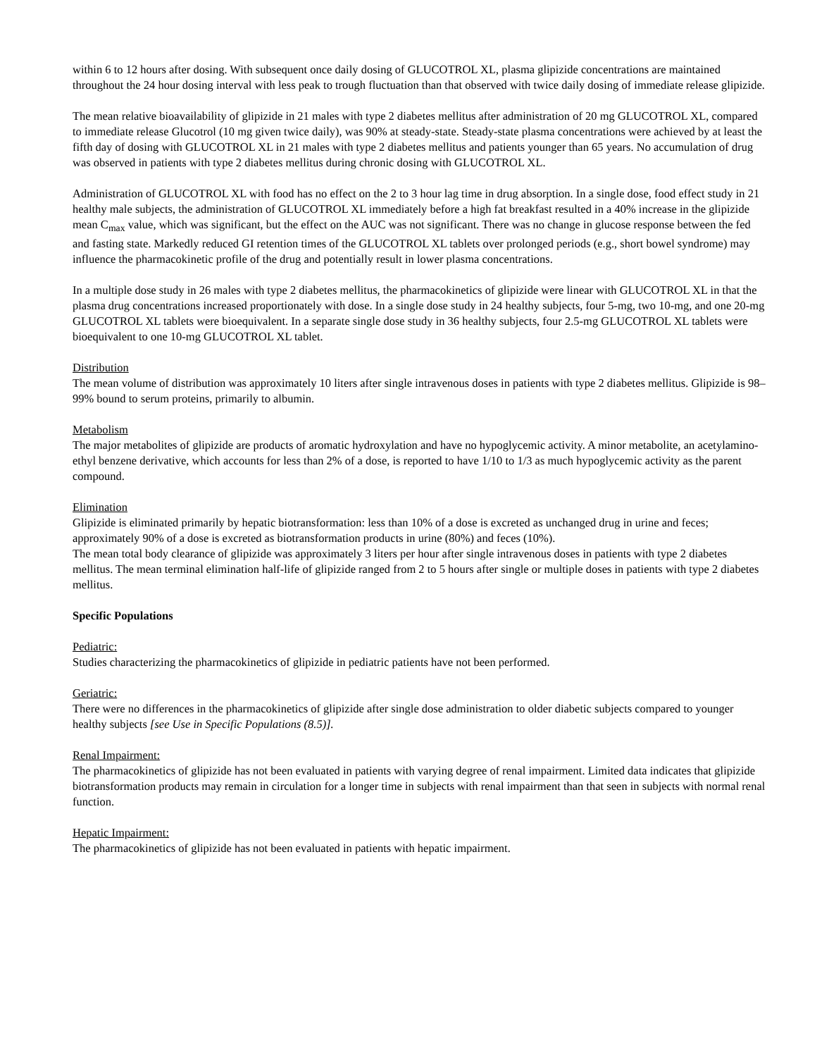within 6 to 12 hours after dosing. With subsequent once daily dosing of GLUCOTROL XL, plasma glipizide concentrations are maintained throughout the 24 hour dosing interval with less peak to trough fluctuation than that observed with twice daily dosing of immediate release glipizide.
The mean relative bioavailability of glipizide in 21 males with type 2 diabetes mellitus after administration of 20 mg GLUCOTROL XL, compared to immediate release Glucotrol (10 mg given twice daily), was 90% at steady-state. Steady-state plasma concentrations were achieved by at least the fifth day of dosing with GLUCOTROL XL in 21 males with type 2 diabetes mellitus and patients younger than 65 years. No accumulation of drug was observed in patients with type 2 diabetes mellitus during chronic dosing with GLUCOTROL XL.
Administration of GLUCOTROL XL with food has no effect on the 2 to 3 hour lag time in drug absorption. In a single dose, food effect study in 21 healthy male subjects, the administration of GLUCOTROL XL immediately before a high fat breakfast resulted in a 40% increase in the glipizide mean C<sub>max</sub> value, which was significant, but the effect on the AUC was not significant. There was no change in glucose response between the fed and fasting state. Markedly reduced GI retention times of the GLUCOTROL XL tablets over prolonged periods (e.g., short bowel syndrome) may influence the pharmacokinetic profile of the drug and potentially result in lower plasma concentrations.
In a multiple dose study in 26 males with type 2 diabetes mellitus, the pharmacokinetics of glipizide were linear with GLUCOTROL XL in that the plasma drug concentrations increased proportionately with dose. In a single dose study in 24 healthy subjects, four 5-mg, two 10-mg, and one 20-mg GLUCOTROL XL tablets were bioequivalent. In a separate single dose study in 36 healthy subjects, four 2.5-mg GLUCOTROL XL tablets were bioequivalent to one 10-mg GLUCOTROL XL tablet.
Distribution
The mean volume of distribution was approximately 10 liters after single intravenous doses in patients with type 2 diabetes mellitus. Glipizide is 98–99% bound to serum proteins, primarily to albumin.
Metabolism
The major metabolites of glipizide are products of aromatic hydroxylation and have no hypoglycemic activity. A minor metabolite, an acetylamino-ethyl benzene derivative, which accounts for less than 2% of a dose, is reported to have 1/10 to 1/3 as much hypoglycemic activity as the parent compound.
Elimination
Glipizide is eliminated primarily by hepatic biotransformation: less than 10% of a dose is excreted as unchanged drug in urine and feces; approximately 90% of a dose is excreted as biotransformation products in urine (80%) and feces (10%).
The mean total body clearance of glipizide was approximately 3 liters per hour after single intravenous doses in patients with type 2 diabetes mellitus. The mean terminal elimination half-life of glipizide ranged from 2 to 5 hours after single or multiple doses in patients with type 2 diabetes mellitus.
Specific Populations
Pediatric:
Studies characterizing the pharmacokinetics of glipizide in pediatric patients have not been performed.
Geriatric:
There were no differences in the pharmacokinetics of glipizide after single dose administration to older diabetic subjects compared to younger healthy subjects [see Use in Specific Populations (8.5)].
Renal Impairment:
The pharmacokinetics of glipizide has not been evaluated in patients with varying degree of renal impairment. Limited data indicates that glipizide biotransformation products may remain in circulation for a longer time in subjects with renal impairment than that seen in subjects with normal renal function.
Hepatic Impairment:
The pharmacokinetics of glipizide has not been evaluated in patients with hepatic impairment.